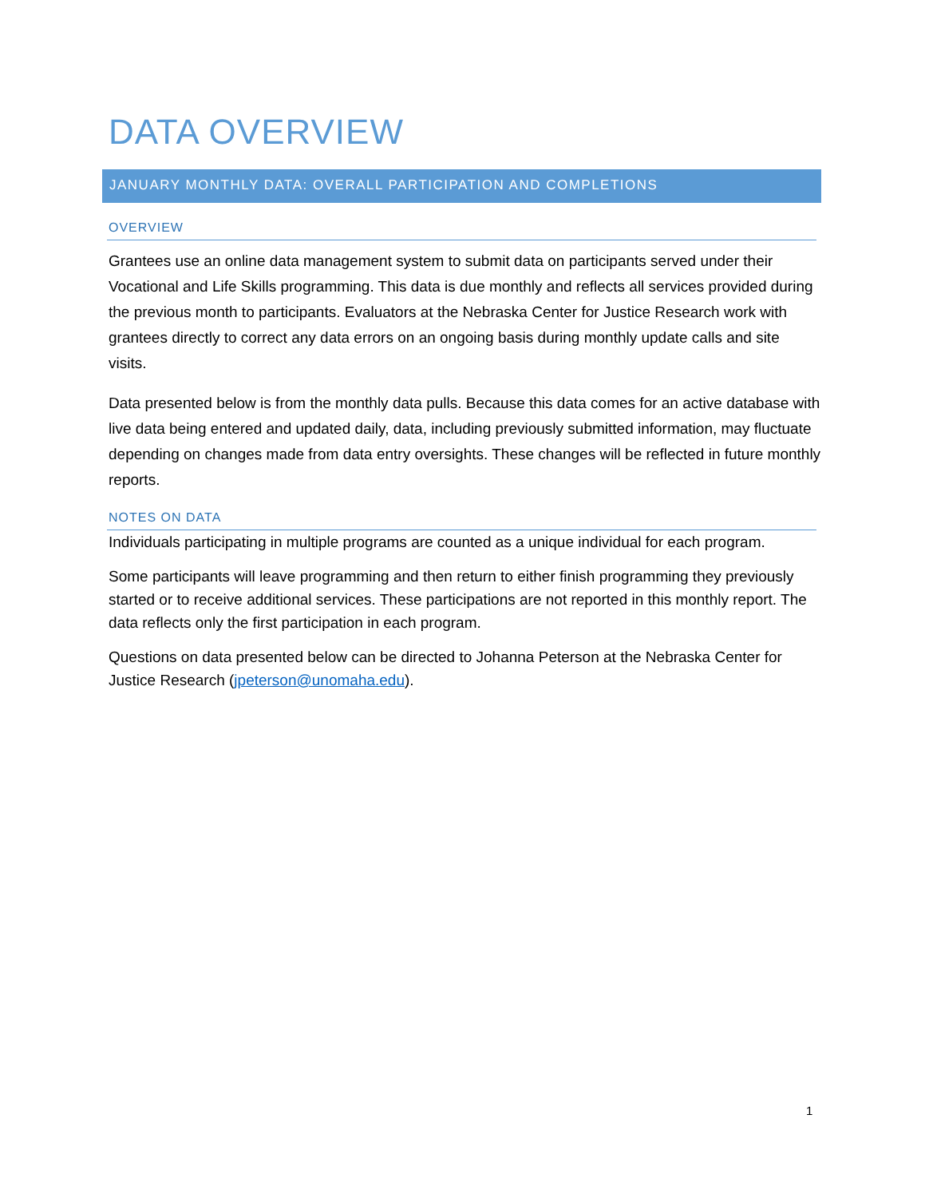DATA OVERVIEW
JANUARY MONTHLY DATA: OVERALL PARTICIPATION AND COMPLETIONS
OVERVIEW
Grantees use an online data management system to submit data on participants served under their Vocational and Life Skills programming. This data is due monthly and reflects all services provided during the previous month to participants. Evaluators at the Nebraska Center for Justice Research work with grantees directly to correct any data errors on an ongoing basis during monthly update calls and site visits.
Data presented below is from the monthly data pulls. Because this data comes for an active database with live data being entered and updated daily, data, including previously submitted information, may fluctuate depending on changes made from data entry oversights. These changes will be reflected in future monthly reports.
NOTES ON DATA
Individuals participating in multiple programs are counted as a unique individual for each program.
Some participants will leave programming and then return to either finish programming they previously started or to receive additional services. These participations are not reported in this monthly report. The data reflects only the first participation in each program.
Questions on data presented below can be directed to Johanna Peterson at the Nebraska Center for Justice Research (jpeterson@unomaha.edu).
1